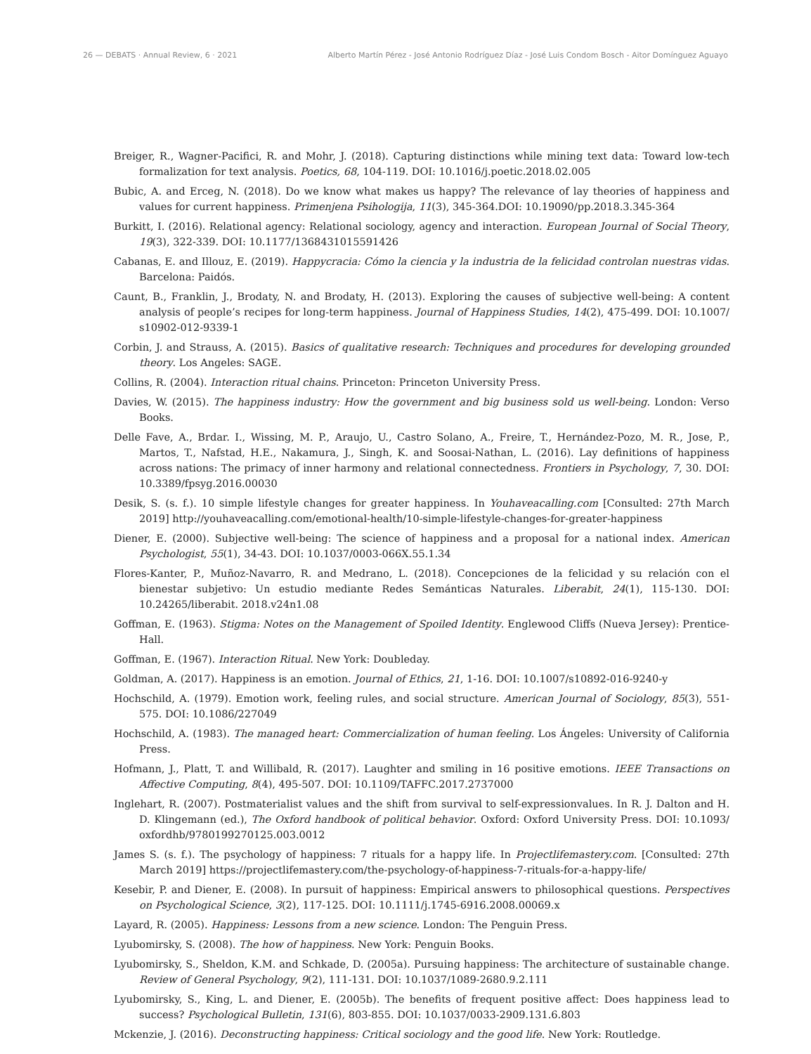26 — DEBATS · Annual Review, 6 · 2021 Alberto Martín Pérez - José Antonio Rodríguez Díaz - José Luis Condom Bosch - Aitor Domínguez Aguayo
Breiger, R., Wagner-Pacifici, R. and Mohr, J. (2018). Capturing distinctions while mining text data: Toward low-tech formalization for text analysis. Poetics, 68, 104-119. DOI: 10.1016/j.poetic.2018.02.005
Bubic, A. and Erceg, N. (2018). Do we know what makes us happy? The relevance of lay theories of happiness and values for current happiness. Primenjena Psihologija, 11(3), 345-364.DOI: 10.19090/pp.2018.3.345-364
Burkitt, I. (2016). Relational agency: Relational sociology, agency and interaction. European Journal of Social Theory, 19(3), 322-339. DOI: 10.1177/1368431015591426
Cabanas, E. and Illouz, E. (2019). Happycracia: Cómo la ciencia y la industria de la felicidad controlan nuestras vidas. Barcelona: Paidós.
Caunt, B., Franklin, J., Brodaty, N. and Brodaty, H. (2013). Exploring the causes of subjective well-being: A content analysis of people’s recipes for long-term happiness. Journal of Happiness Studies, 14(2), 475-499. DOI: 10.1007/ s10902-012-9339-1
Corbin, J. and Strauss, A. (2015). Basics of qualitative research: Techniques and procedures for developing grounded theory. Los Angeles: SAGE.
Collins, R. (2004). Interaction ritual chains. Princeton: Princeton University Press.
Davies, W. (2015). The happiness industry: How the government and big business sold us well-being. London: Verso Books.
Delle Fave, A., Brdar. I., Wissing, M. P., Araujo, U., Castro Solano, A., Freire, T., Hernández-Pozo, M. R., Jose, P., Martos, T., Nafstad, H.E., Nakamura, J., Singh, K. and Soosai-Nathan, L. (2016). Lay definitions of happiness across nations: The primacy of inner harmony and relational connectedness. Frontiers in Psychology, 7, 30. DOI: 10.3389/fpsyg.2016.00030
Desik, S. (s. f.). 10 simple lifestyle changes for greater happiness. In Youhaveacalling.com [Consulted: 27th March 2019] http://youhaveacalling.com/emotional-health/10-simple-lifestyle-changes-for-greater-happiness
Diener, E. (2000). Subjective well-being: The science of happiness and a proposal for a national index. American Psychologist, 55(1), 34-43. DOI: 10.1037/0003-066X.55.1.34
Flores-Kanter, P., Muñoz-Navarro, R. and Medrano, L. (2018). Concepciones de la felicidad y su relación con el bienestar subjetivo: Un estudio mediante Redes Semánticas Naturales. Liberabit, 24(1), 115-130. DOI: 10.24265/liberabit. 2018.v24n1.08
Goffman, E. (1963). Stigma: Notes on the Management of Spoiled Identity. Englewood Cliffs (Nueva Jersey): Prentice-Hall.
Goffman, E. (1967). Interaction Ritual. New York: Doubleday.
Goldman, A. (2017). Happiness is an emotion. Journal of Ethics, 21, 1-16. DOI: 10.1007/s10892-016-9240-y
Hochschild, A. (1979). Emotion work, feeling rules, and social structure. American Journal of Sociology, 85(3), 551-575. DOI: 10.1086/227049
Hochschild, A. (1983). The managed heart: Commercialization of human feeling. Los Ángeles: University of California Press.
Hofmann, J., Platt, T. and Willibald, R. (2017). Laughter and smiling in 16 positive emotions. IEEE Transactions on Affective Computing, 8(4), 495-507. DOI: 10.1109/TAFFC.2017.2737000
Inglehart, R. (2007). Postmaterialist values and the shift from survival to self-expressionvalues. In R. J. Dalton and H. D. Klingemann (ed.), The Oxford handbook of political behavior. Oxford: Oxford University Press. DOI: 10.1093/ oxfordhb/9780199270125.003.0012
James S. (s. f.). The psychology of happiness: 7 rituals for a happy life. In Projectlifemastery.com. [Consulted: 27th March 2019] https://projectlifemastery.com/the-psychology-of-happiness-7-rituals-for-a-happy-life/
Kesebir, P. and Diener, E. (2008). In pursuit of happiness: Empirical answers to philosophical questions. Perspectives on Psychological Science, 3(2), 117-125. DOI: 10.1111/j.1745-6916.2008.00069.x
Layard, R. (2005). Happiness: Lessons from a new science. London: The Penguin Press.
Lyubomirsky, S. (2008). The how of happiness. New York: Penguin Books.
Lyubomirsky, S., Sheldon, K.M. and Schkade, D. (2005a). Pursuing happiness: The architecture of sustainable change. Review of General Psychology, 9(2), 111-131. DOI: 10.1037/1089-2680.9.2.111
Lyubomirsky, S., King, L. and Diener, E. (2005b). The benefits of frequent positive affect: Does happiness lead to success? Psychological Bulletin, 131(6), 803-855. DOI: 10.1037/0033-2909.131.6.803
Mckenzie, J. (2016). Deconstructing happiness: Critical sociology and the good life. New York: Routledge.